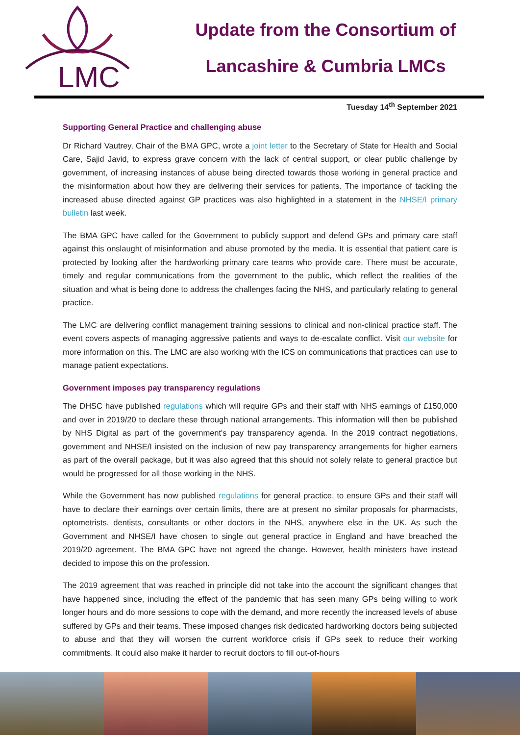LMC
Update from the Consortium of
Lancashire & Cumbria LMCs
Tuesday 14<sup>th</sup> September 2021
Supporting General Practice and challenging abuse
Dr Richard Vautrey, Chair of the BMA GPC, wrote a joint letter to the Secretary of State for Health and Social Care, Sajid Javid, to express grave concern with the lack of central support, or clear public challenge by government, of increasing instances of abuse being directed towards those working in general practice and the misinformation about how they are delivering their services for patients. The importance of tackling the increased abuse directed against GP practices was also highlighted in a statement in the NHSE/I primary bulletin last week.
The BMA GPC have called for the Government to publicly support and defend GPs and primary care staff against this onslaught of misinformation and abuse promoted by the media. It is essential that patient care is protected by looking after the hardworking primary care teams who provide care. There must be accurate, timely and regular communications from the government to the public, which reflect the realities of the situation and what is being done to address the challenges facing the NHS, and particularly relating to general practice.
The LMC are delivering conflict management training sessions to clinical and non-clinical practice staff. The event covers aspects of managing aggressive patients and ways to de-escalate conflict. Visit our website for more information on this. The LMC are also working with the ICS on communications that practices can use to manage patient expectations.
Government imposes pay transparency regulations
The DHSC have published regulations which will require GPs and their staff with NHS earnings of £150,000 and over in 2019/20 to declare these through national arrangements. This information will then be published by NHS Digital as part of the government's pay transparency agenda. In the 2019 contract negotiations, government and NHSE/I insisted on the inclusion of new pay transparency arrangements for higher earners as part of the overall package, but it was also agreed that this should not solely relate to general practice but would be progressed for all those working in the NHS.
While the Government has now published regulations for general practice, to ensure GPs and their staff will have to declare their earnings over certain limits, there are at present no similar proposals for pharmacists, optometrists, dentists, consultants or other doctors in the NHS, anywhere else in the UK. As such the Government and NHSE/I have chosen to single out general practice in England and have breached the 2019/20 agreement. The BMA GPC have not agreed the change. However, health ministers have instead decided to impose this on the profession.
The 2019 agreement that was reached in principle did not take into the account the significant changes that have happened since, including the effect of the pandemic that has seen many GPs being willing to work longer hours and do more sessions to cope with the demand, and more recently the increased levels of abuse suffered by GPs and their teams. These imposed changes risk dedicated hardworking doctors being subjected to abuse and that they will worsen the current workforce crisis if GPs seek to reduce their working commitments. It could also make it harder to recruit doctors to fill out-of-hours